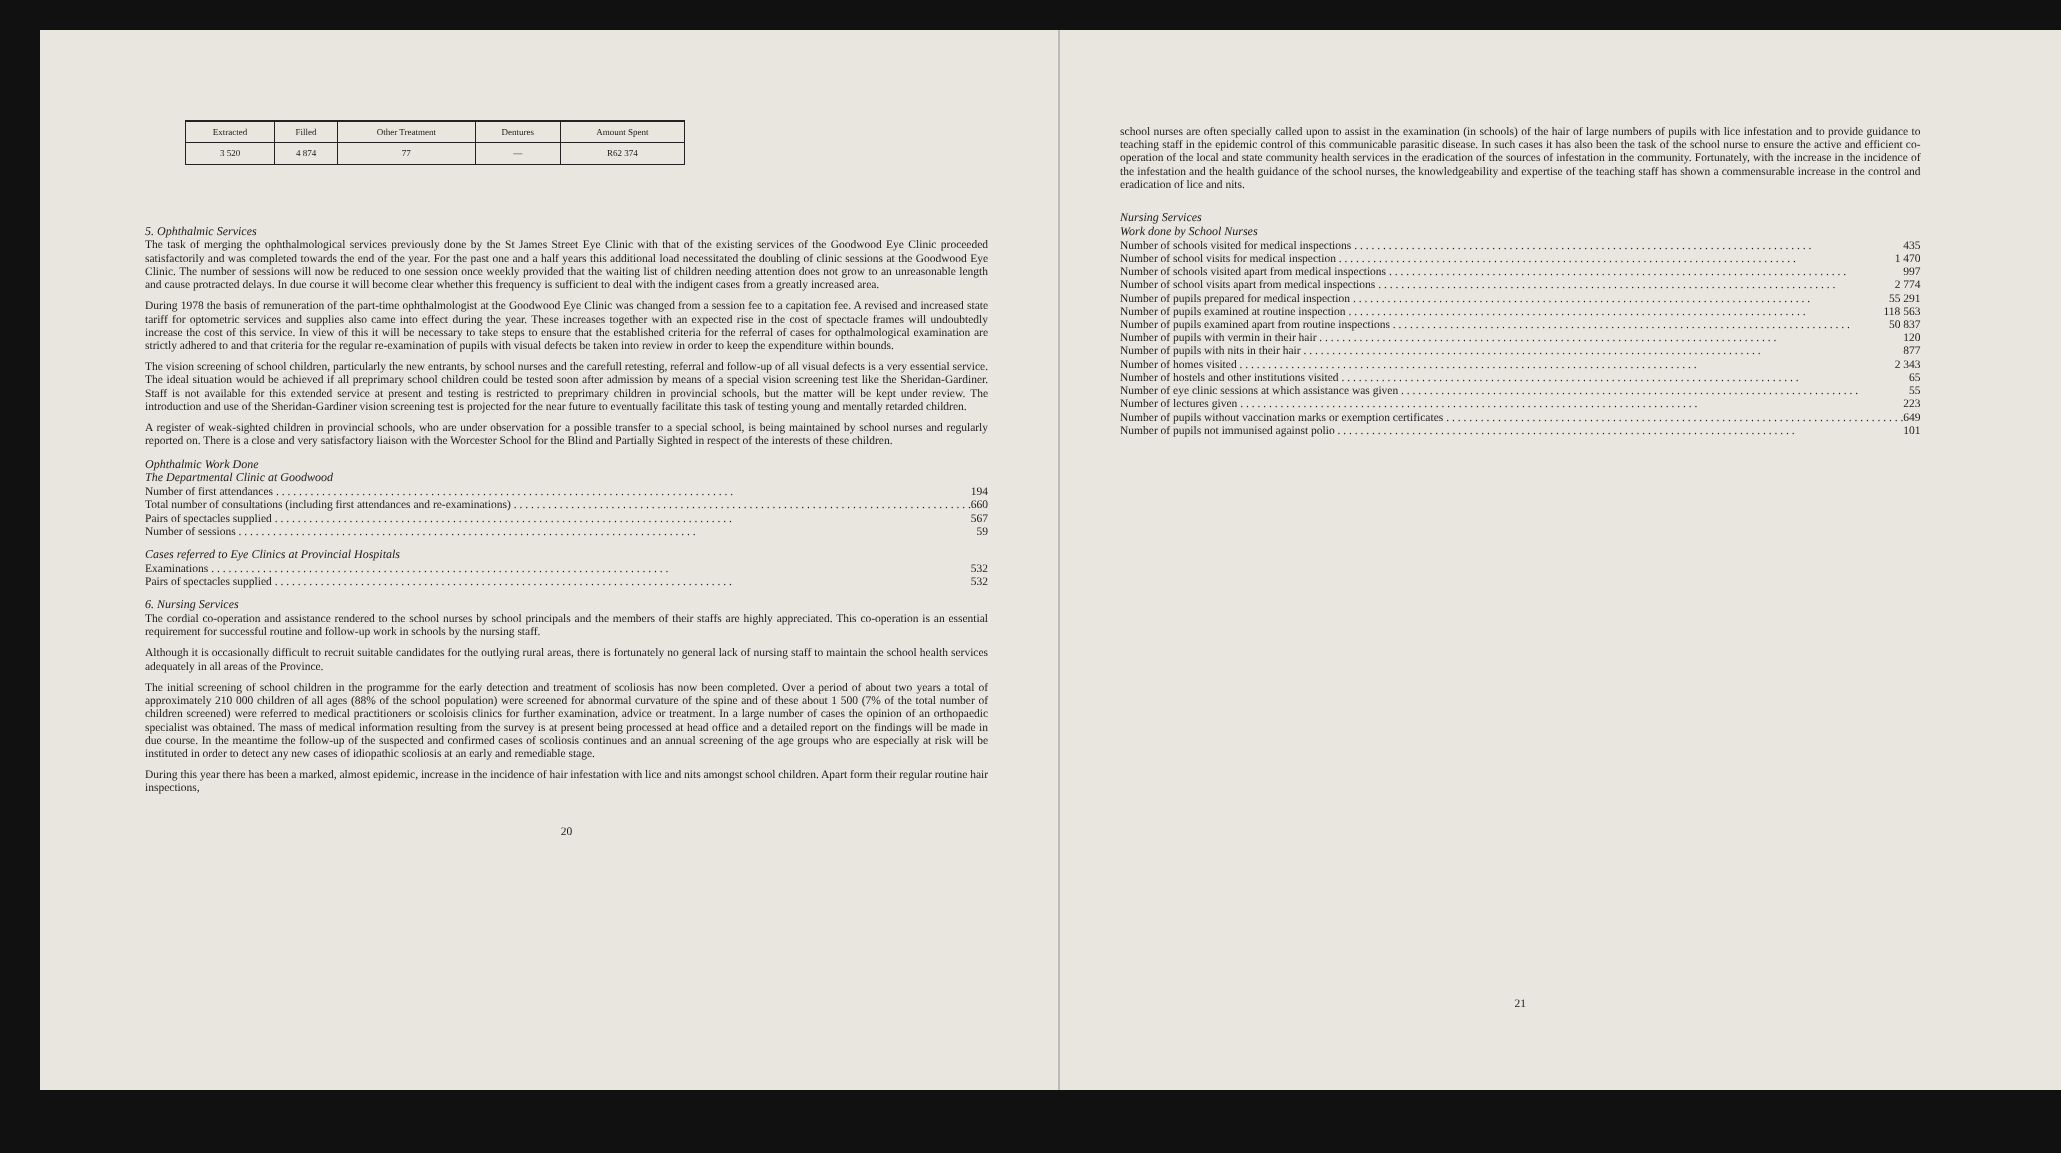| Extracted | Filled | Other Treatment | Dentures | Amount Spent |
| --- | --- | --- | --- | --- |
| 3 520 | 4 874 | 77 | — | R62 374 |
5. Ophthalmic Services
The task of merging the ophthalmological services previously done by the St James Street Eye Clinic with that of the existing services of the Goodwood Eye Clinic proceeded satisfactorily and was completed towards the end of the year. For the past one and a half years this additional load necessitated the doubling of clinic sessions at the Goodwood Eye Clinic. The number of sessions will now be reduced to one session once weekly provided that the waiting list of children needing attention does not grow to an unreasonable length and cause protracted delays. In due course it will become clear whether this frequency is sufficient to deal with the indigent cases from a greatly increased area.
During 1978 the basis of remuneration of the part-time ophthalmologist at the Goodwood Eye Clinic was changed from a session fee to a capitation fee. A revised and increased state tariff for optometric services and supplies also came into effect during the year. These increases together with an expected rise in the cost of spectacle frames will undoubtedly increase the cost of this service. In view of this it will be necessary to take steps to ensure that the established criteria for the referral of cases for opthalmological examination are strictly adhered to and that criteria for the regular re-examination of pupils with visual defects be taken into review in order to keep the expenditure within bounds.
The vision screening of school children, particularly the new entrants, by school nurses and the carefull retesting, referral and follow-up of all visual defects is a very essential service. The ideal situation would be achieved if all preprimary school children could be tested soon after admission by means of a special vision screening test like the Sheridan-Gardiner. Staff is not available for this extended service at present and testing is restricted to preprimary children in provincial schools, but the matter will be kept under review. The introduction and use of the Sheridan-Gardiner vision screening test is projected for the near future to eventually facilitate this task of testing young and mentally retarded children.
A register of weak-sighted children in provincial schools, who are under observation for a possible transfer to a special school, is being maintained by school nurses and regularly reported on. There is a close and very satisfactory liaison with the Worcester School for the Blind and Partially Sighted in respect of the interests of these children.
Ophthalmic Work Done
The Departmental Clinic at Goodwood
Number of first attendances 194
Total number of consultations (including first attendances and re-examinations) 660
Pairs of spectacles supplied 567
Number of sessions 59
Cases referred to Eye Clinics at Provincial Hospitals
Examinations 532
Pairs of spectacles supplied 532
6. Nursing Services
The cordial co-operation and assistance rendered to the school nurses by school principals and the members of their staffs are highly appreciated. This co-operation is an essential requirement for successful routine and follow-up work in schools by the nursing staff.
Although it is occasionally difficult to recruit suitable candidates for the outlying rural areas, there is fortunately no general lack of nursing staff to maintain the school health services adequately in all areas of the Province.
The initial screening of school children in the programme for the early detection and treatment of scoliosis has now been completed. Over a period of about two years a total of approximately 210 000 children of all ages (88% of the school population) were screened for abnormal curvature of the spine and of these about 1 500 (7% of the total number of children screened) were referred to medical practitioners or scoloisis clinics for further examination, advice or treatment. In a large number of cases the opinion of an orthopaedic specialist was obtained. The mass of medical information resulting from the survey is at present being processed at head office and a detailed report on the findings will be made in due course. In the meantime the follow-up of the suspected and confirmed cases of scoliosis continues and an annual screening of the age groups who are especially at risk will be instituted in order to detect any new cases of idiopathic scoliosis at an early and remediable stage.
During this year there has been a marked, almost epidemic, increase in the incidence of hair infestation with lice and nits amongst school children. Apart form their regular routine hair inspections,
20
school nurses are often specially called upon to assist in the examination (in schools) of the hair of large numbers of pupils with lice infestation and to provide guidance to teaching staff in the epidemic control of this communicable parasitic disease. In such cases it has also been the task of the school nurse to ensure the active and efficient co-operation of the local and state community health services in the eradication of the sources of infestation in the community. Fortunately, with the increase in the incidence of the infestation and the health guidance of the school nurses, the knowledgeability and expertise of the teaching staff has shown a commensurable increase in the control and eradication of lice and nits.
Nursing Services
Work done by School Nurses
Number of schools visited for medical inspections 435
Number of school visits for medical inspection 1 470
Number of schools visited apart from medical inspections 997
Number of school visits apart from medical inspections 2 774
Number of pupils prepared for medical inspection 55 291
Number of pupils examined at routine inspection 118 563
Number of pupils examined apart from routine inspections 50 837
Number of pupils with vermin in their hair 120
Number of pupils with nits in their hair 877
Number of homes visited 2 343
Number of hostels and other institutions visited 65
Number of eye clinic sessions at which assistance was given 55
Number of lectures given 223
Number of pupils without vaccination marks or exemption certificates 649
Number of pupils not immunised against polio 101
21